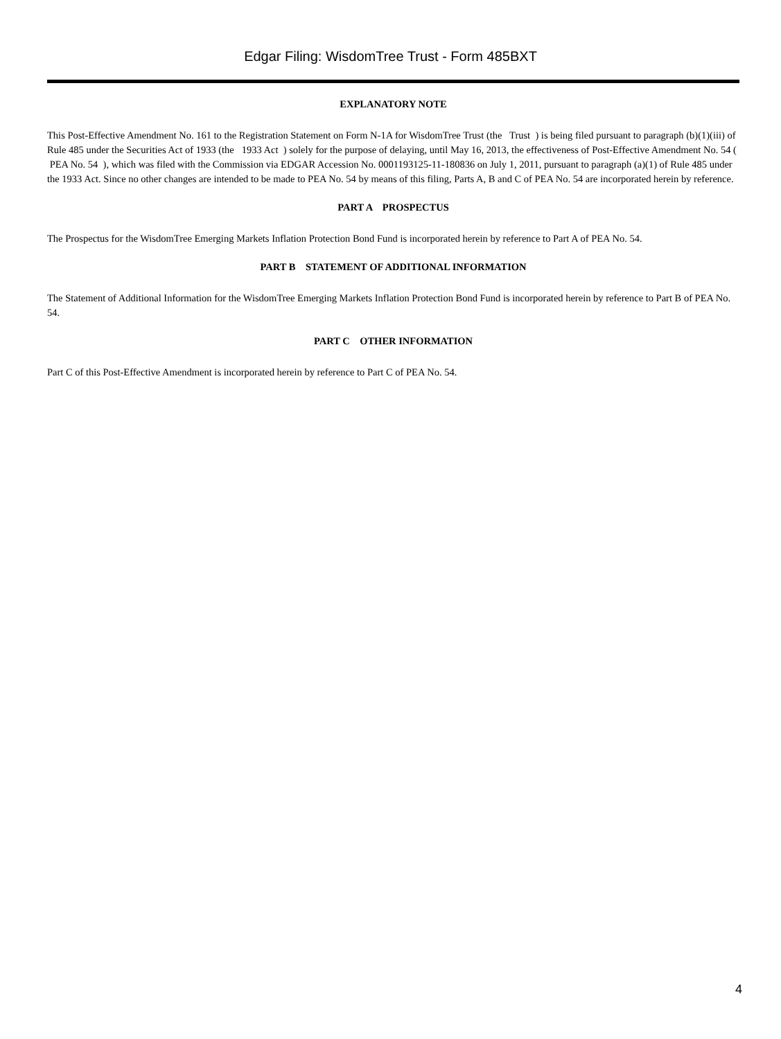Edgar Filing: WisdomTree Trust - Form 485BXT
EXPLANATORY NOTE
This Post-Effective Amendment No. 161 to the Registration Statement on Form N-1A for WisdomTree Trust (the Trust ) is being filed pursuant to paragraph (b)(1)(iii) of Rule 485 under the Securities Act of 1933 (the 1933 Act ) solely for the purpose of delaying, until May 16, 2013, the effectiveness of Post-Effective Amendment No. 54 ( PEA No. 54 ), which was filed with the Commission via EDGAR Accession No. 0001193125-11-180836 on July 1, 2011, pursuant to paragraph (a)(1) of Rule 485 under the 1933 Act. Since no other changes are intended to be made to PEA No. 54 by means of this filing, Parts A, B and C of PEA No. 54 are incorporated herein by reference.
PART A PROSPECTUS
The Prospectus for the WisdomTree Emerging Markets Inflation Protection Bond Fund is incorporated herein by reference to Part A of PEA No. 54.
PART B STATEMENT OF ADDITIONAL INFORMATION
The Statement of Additional Information for the WisdomTree Emerging Markets Inflation Protection Bond Fund is incorporated herein by reference to Part B of PEA No. 54.
PART C OTHER INFORMATION
Part C of this Post-Effective Amendment is incorporated herein by reference to Part C of PEA No. 54.
4